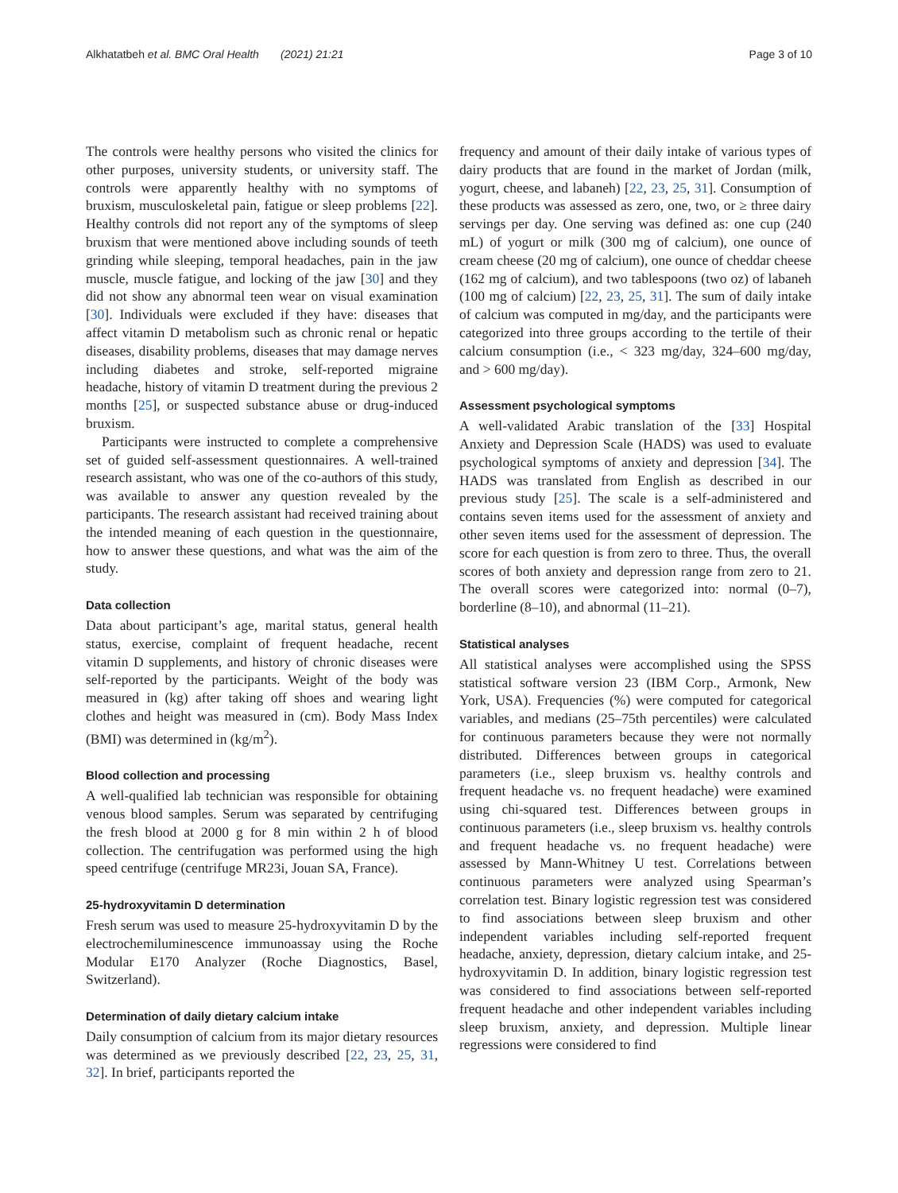Alkhatatbeh et al. BMC Oral Health (2021) 21:21 Page 3 of 10
The controls were healthy persons who visited the clinics for other purposes, university students, or university staff. The controls were apparently healthy with no symptoms of bruxism, musculoskeletal pain, fatigue or sleep problems [22]. Healthy controls did not report any of the symptoms of sleep bruxism that were mentioned above including sounds of teeth grinding while sleeping, temporal headaches, pain in the jaw muscle, muscle fatigue, and locking of the jaw [30] and they did not show any abnormal teen wear on visual examination [30]. Individuals were excluded if they have: diseases that affect vitamin D metabolism such as chronic renal or hepatic diseases, disability problems, diseases that may damage nerves including diabetes and stroke, self-reported migraine headache, history of vitamin D treatment during the previous 2 months [25], or suspected substance abuse or drug-induced bruxism.
Participants were instructed to complete a comprehensive set of guided self-assessment questionnaires. A well-trained research assistant, who was one of the co-authors of this study, was available to answer any question revealed by the participants. The research assistant had received training about the intended meaning of each question in the questionnaire, how to answer these questions, and what was the aim of the study.
Data collection
Data about participant’s age, marital status, general health status, exercise, complaint of frequent headache, recent vitamin D supplements, and history of chronic diseases were self-reported by the participants. Weight of the body was measured in (kg) after taking off shoes and wearing light clothes and height was measured in (cm). Body Mass Index (BMI) was determined in (kg/m<sup>2</sup>).
Blood collection and processing
A well-qualified lab technician was responsible for obtaining venous blood samples. Serum was separated by centrifuging the fresh blood at 2000 g for 8 min within 2 h of blood collection. The centrifugation was performed using the high speed centrifuge (centrifuge MR23i, Jouan SA, France).
25-hydroxyvitamin D determination
Fresh serum was used to measure 25-hydroxyvitamin D by the electrochemiluminescence immunoassay using the Roche Modular E170 Analyzer (Roche Diagnostics, Basel, Switzerland).
Determination of daily dietary calcium intake
Daily consumption of calcium from its major dietary resources was determined as we previously described [22, 23, 25, 31, 32]. In brief, participants reported the
frequency and amount of their daily intake of various types of dairy products that are found in the market of Jordan (milk, yogurt, cheese, and labaneh) [22, 23, 25, 31]. Consumption of these products was assessed as zero, one, two, or ≥ three dairy servings per day. One serving was defined as: one cup (240 mL) of yogurt or milk (300 mg of calcium), one ounce of cream cheese (20 mg of calcium), one ounce of cheddar cheese (162 mg of calcium), and two tablespoons (two oz) of labaneh (100 mg of calcium) [22, 23, 25, 31]. The sum of daily intake of calcium was computed in mg/day, and the participants were categorized into three groups according to the tertile of their calcium consumption (i.e., < 323 mg/day, 324–600 mg/day, and > 600 mg/day).
Assessment psychological symptoms
A well-validated Arabic translation of the [33] Hospital Anxiety and Depression Scale (HADS) was used to evaluate psychological symptoms of anxiety and depression [34]. The HADS was translated from English as described in our previous study [25]. The scale is a self-administered and contains seven items used for the assessment of anxiety and other seven items used for the assessment of depression. The score for each question is from zero to three. Thus, the overall scores of both anxiety and depression range from zero to 21. The overall scores were categorized into: normal (0–7), borderline (8–10), and abnormal (11–21).
Statistical analyses
All statistical analyses were accomplished using the SPSS statistical software version 23 (IBM Corp., Armonk, New York, USA). Frequencies (%) were computed for categorical variables, and medians (25–75th percentiles) were calculated for continuous parameters because they were not normally distributed. Differences between groups in categorical parameters (i.e., sleep bruxism vs. healthy controls and frequent headache vs. no frequent headache) were examined using chi-squared test. Differences between groups in continuous parameters (i.e., sleep bruxism vs. healthy controls and frequent headache vs. no frequent headache) were assessed by Mann-Whitney U test. Correlations between continuous parameters were analyzed using Spearman’s correlation test. Binary logistic regression test was considered to find associations between sleep bruxism and other independent variables including self-reported frequent headache, anxiety, depression, dietary calcium intake, and 25-hydroxyvitamin D. In addition, binary logistic regression test was considered to find associations between self-reported frequent headache and other independent variables including sleep bruxism, anxiety, and depression. Multiple linear regressions were considered to find